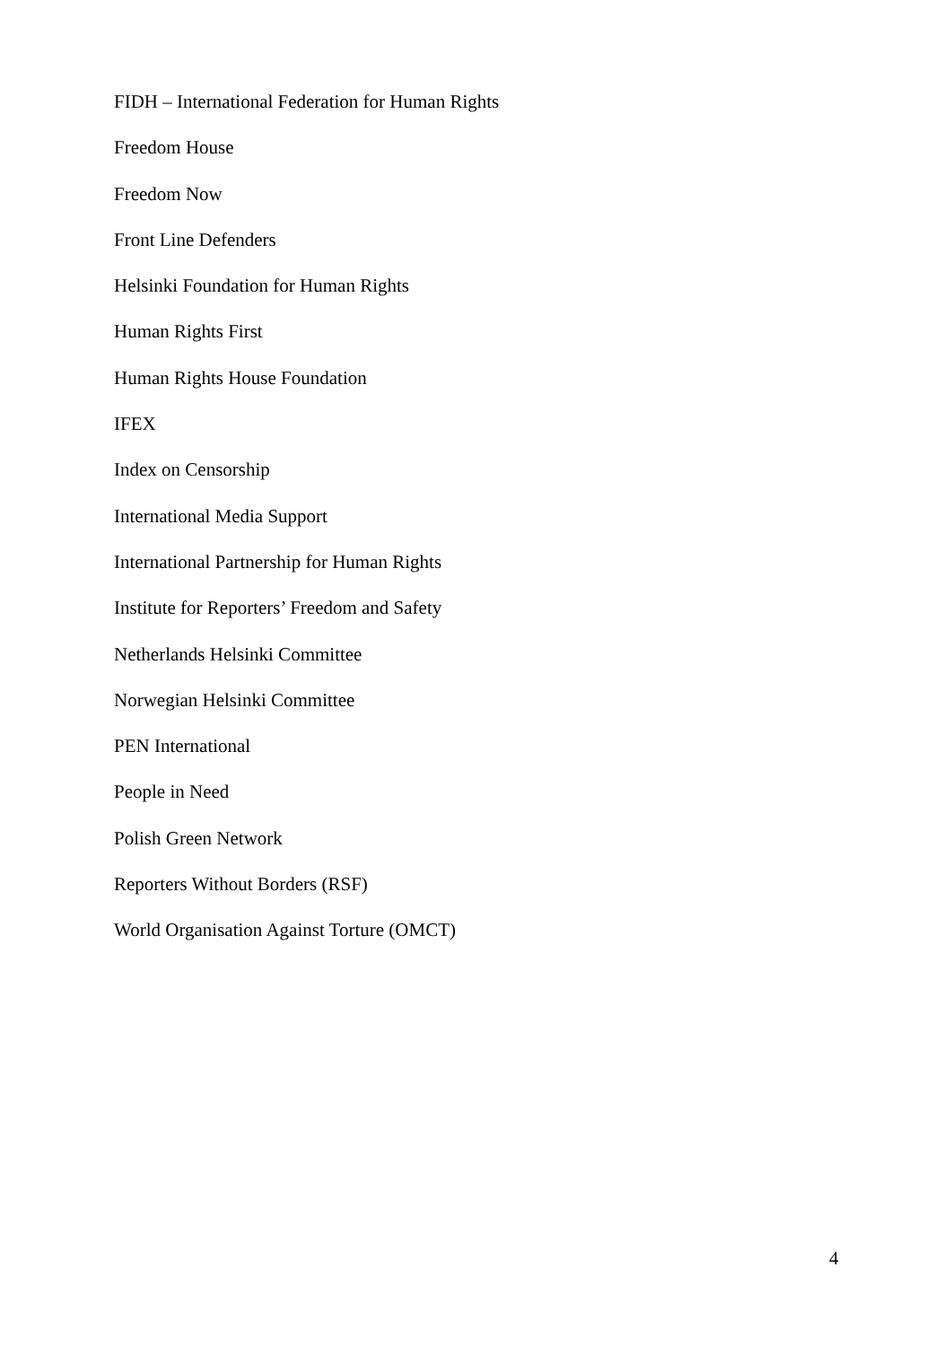FIDH – International Federation for Human Rights
Freedom House
Freedom Now
Front Line Defenders
Helsinki Foundation for Human Rights
Human Rights First
Human Rights House Foundation
IFEX
Index on Censorship
International Media Support
International Partnership for Human Rights
Institute for Reporters’ Freedom and Safety
Netherlands Helsinki Committee
Norwegian Helsinki Committee
PEN International
People in Need
Polish Green Network
Reporters Without Borders (RSF)
World Organisation Against Torture (OMCT)
4